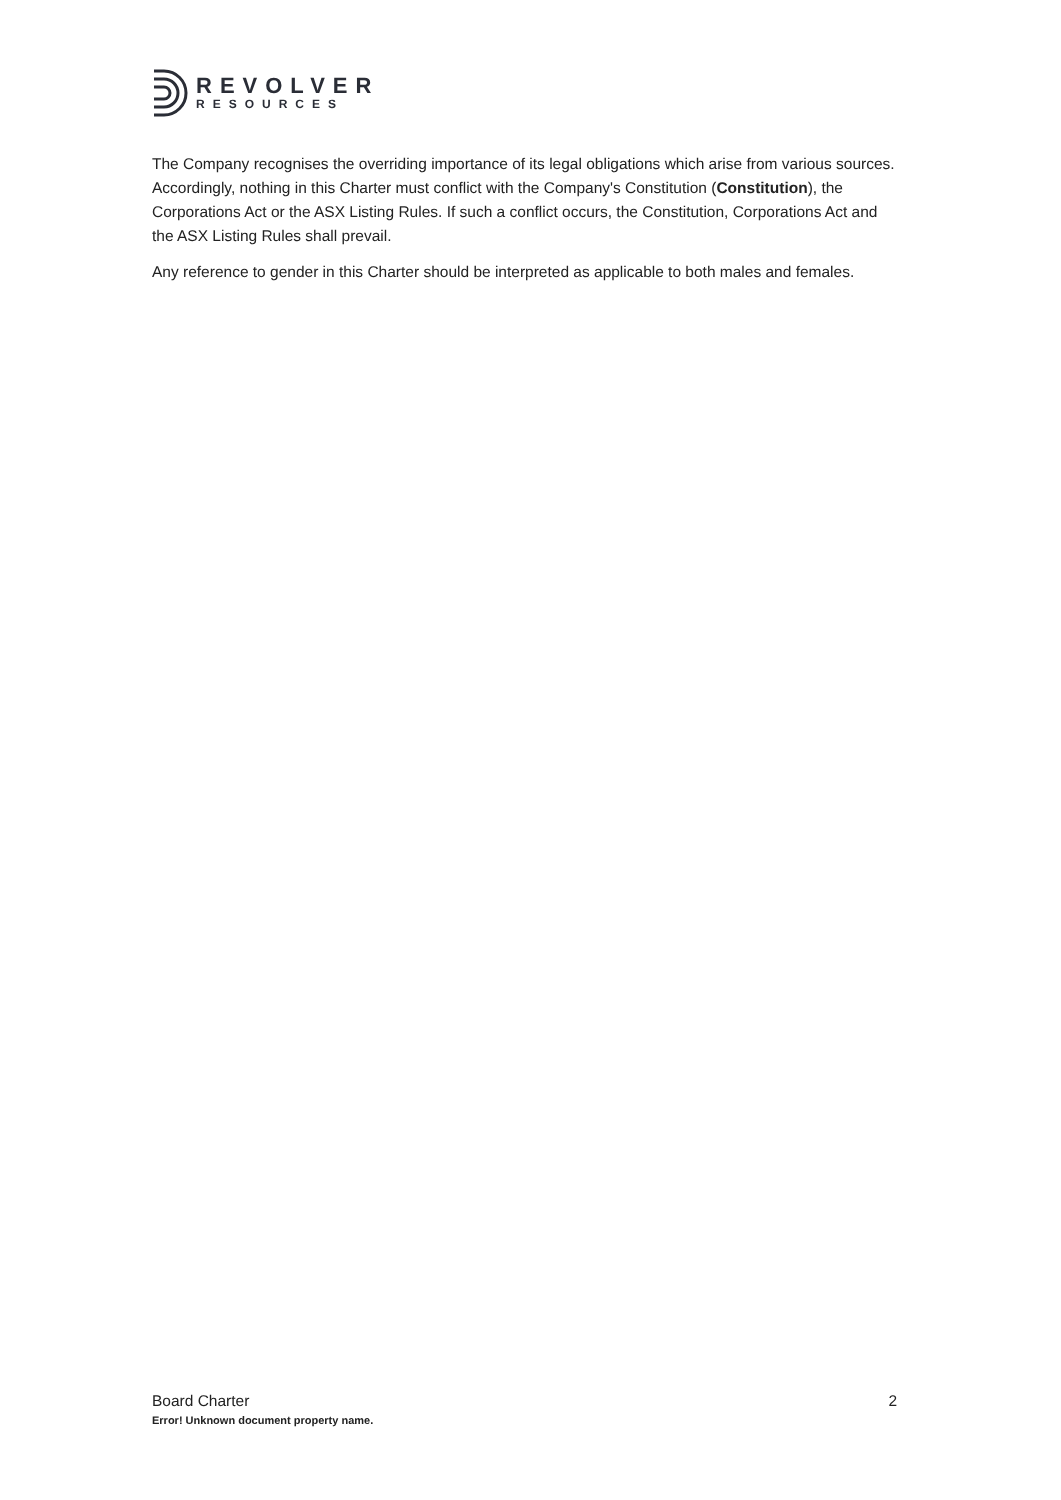REVOLVER
RESOURCES
The Company recognises the overriding importance of its legal obligations which arise from various sources. Accordingly, nothing in this Charter must conflict with the Company's Constitution (Constitution), the Corporations Act or the ASX Listing Rules. If such a conflict occurs, the Constitution, Corporations Act and the ASX Listing Rules shall prevail.
Any reference to gender in this Charter should be interpreted as applicable to both males and females.
Board Charter 2
Error! Unknown document property name.